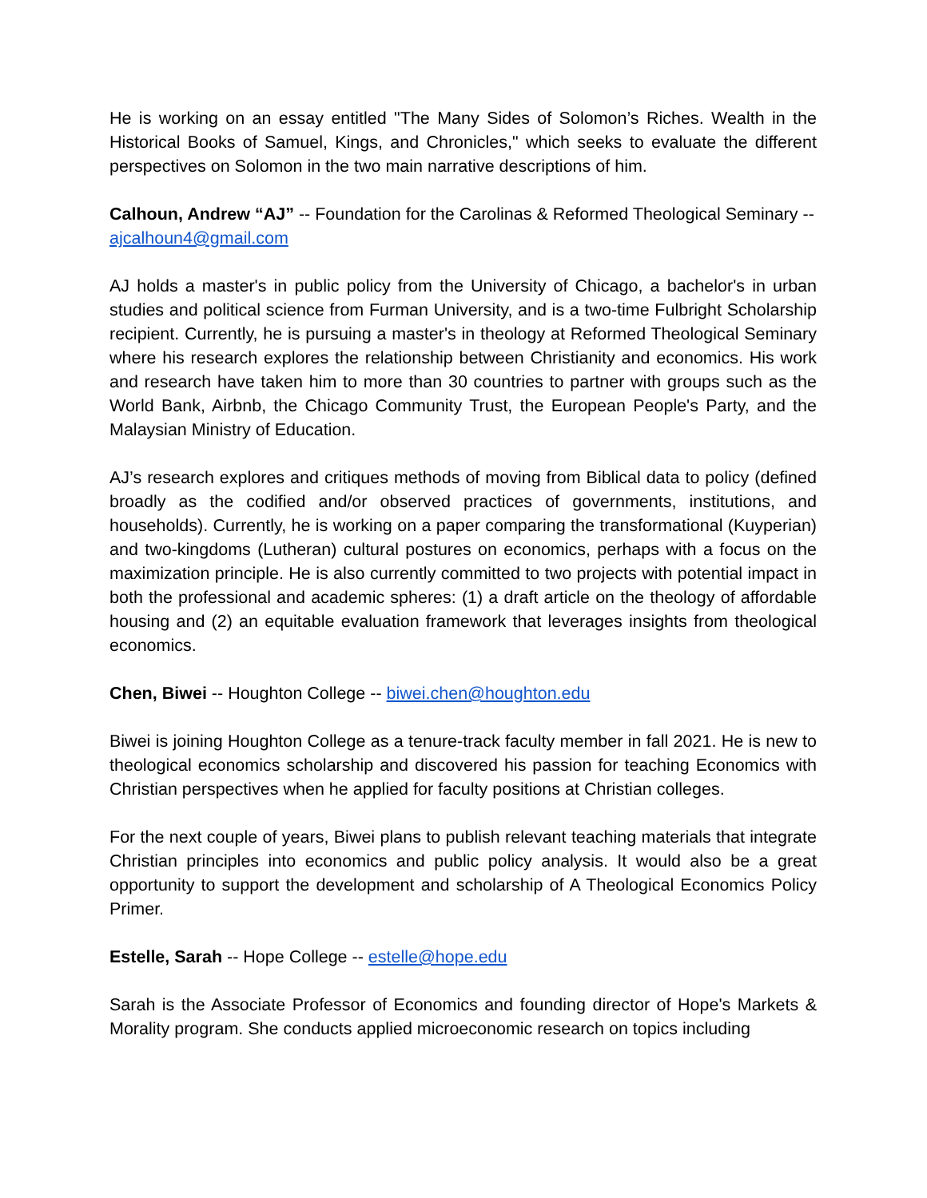He is working on an essay entitled "The Many Sides of Solomon’s Riches. Wealth in the Historical Books of Samuel, Kings, and Chronicles," which seeks to evaluate the different perspectives on Solomon in the two main narrative descriptions of him.
Calhoun, Andrew “AJ” -- Foundation for the Carolinas & Reformed Theological Seminary -- ajcalhoun4@gmail.com
AJ holds a master's in public policy from the University of Chicago, a bachelor's in urban studies and political science from Furman University, and is a two-time Fulbright Scholarship recipient. Currently, he is pursuing a master's in theology at Reformed Theological Seminary where his research explores the relationship between Christianity and economics. His work and research have taken him to more than 30 countries to partner with groups such as the World Bank, Airbnb, the Chicago Community Trust, the European People's Party, and the Malaysian Ministry of Education.
AJ’s research explores and critiques methods of moving from Biblical data to policy (defined broadly as the codified and/or observed practices of governments, institutions, and households). Currently, he is working on a paper comparing the transformational (Kuyperian) and two-kingdoms (Lutheran) cultural postures on economics, perhaps with a focus on the maximization principle. He is also currently committed to two projects with potential impact in both the professional and academic spheres: (1) a draft article on the theology of affordable housing and (2) an equitable evaluation framework that leverages insights from theological economics.
Chen, Biwei -- Houghton College -- biwei.chen@houghton.edu
Biwei is joining Houghton College as a tenure-track faculty member in fall 2021. He is new to theological economics scholarship and discovered his passion for teaching Economics with Christian perspectives when he applied for faculty positions at Christian colleges.
For the next couple of years, Biwei plans to publish relevant teaching materials that integrate Christian principles into economics and public policy analysis. It would also be a great opportunity to support the development and scholarship of A Theological Economics Policy Primer.
Estelle, Sarah -- Hope College -- estelle@hope.edu
Sarah is the Associate Professor of Economics and founding director of Hope's Markets & Morality program. She conducts applied microeconomic research on topics including